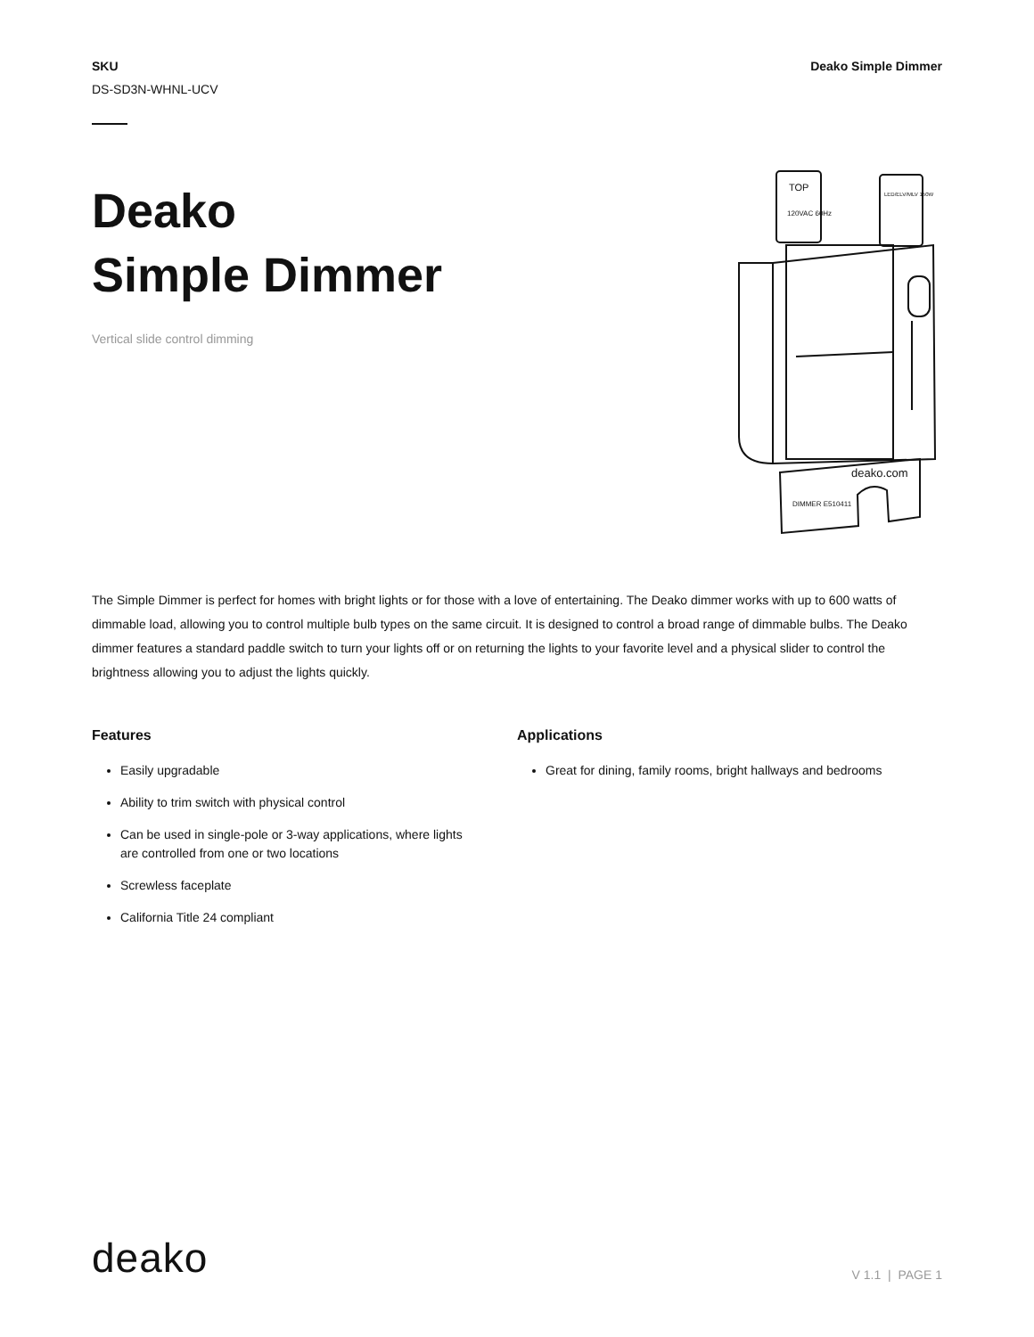SKU
DS-SD3N-WHNL-UCV
Deako Simple Dimmer
Deako
Simple Dimmer
Vertical slide control dimming
TOP
120VAC 60Hz
LED/ELV/MLV 150W
deako.com
DIMMER E510411
The Simple Dimmer is perfect for homes with bright lights or for those with a love of entertaining. The Deako dimmer works with up to 600 watts of dimmable load, allowing you to control multiple bulb types on the same circuit. It is designed to control a broad range of dimmable bulbs. The Deako dimmer features a standard paddle switch to turn your lights off or on returning the lights to your favorite level and a physical slider to control the brightness allowing you to adjust the lights quickly.
Features
Easily upgradable
Ability to trim switch with physical control
Can be used in single-pole or 3-way applications, where lights are controlled from one or two locations
Screwless faceplate
California Title 24 compliant
Applications
Great for dining, family rooms, bright hallways and bedrooms
deako
V 1.1 | PAGE 1